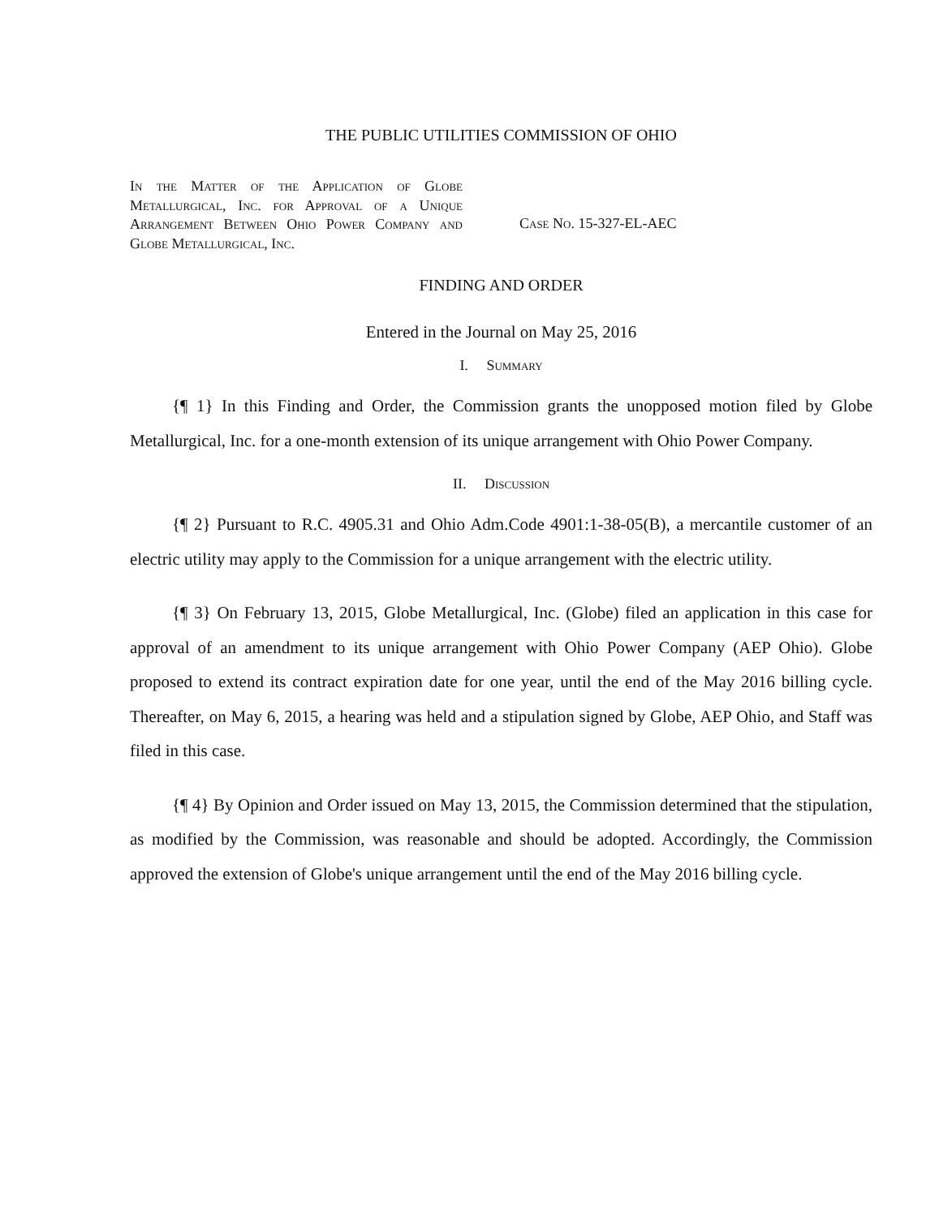THE PUBLIC UTILITIES COMMISSION OF OHIO
In the Matter of the Application of Globe Metallurgical, Inc. for Approval of a Unique Arrangement Between Ohio Power Company and Globe Metallurgical, Inc.
Case No. 15-327-EL-AEC
FINDING AND ORDER
Entered in the Journal on May 25, 2016
I. Summary
{¶ 1} In this Finding and Order, the Commission grants the unopposed motion filed by Globe Metallurgical, Inc. for a one-month extension of its unique arrangement with Ohio Power Company.
II. Discussion
{¶ 2} Pursuant to R.C. 4905.31 and Ohio Adm.Code 4901:1-38-05(B), a mercantile customer of an electric utility may apply to the Commission for a unique arrangement with the electric utility.
{¶ 3} On February 13, 2015, Globe Metallurgical, Inc. (Globe) filed an application in this case for approval of an amendment to its unique arrangement with Ohio Power Company (AEP Ohio). Globe proposed to extend its contract expiration date for one year, until the end of the May 2016 billing cycle. Thereafter, on May 6, 2015, a hearing was held and a stipulation signed by Globe, AEP Ohio, and Staff was filed in this case.
{¶ 4} By Opinion and Order issued on May 13, 2015, the Commission determined that the stipulation, as modified by the Commission, was reasonable and should be adopted. Accordingly, the Commission approved the extension of Globe's unique arrangement until the end of the May 2016 billing cycle.